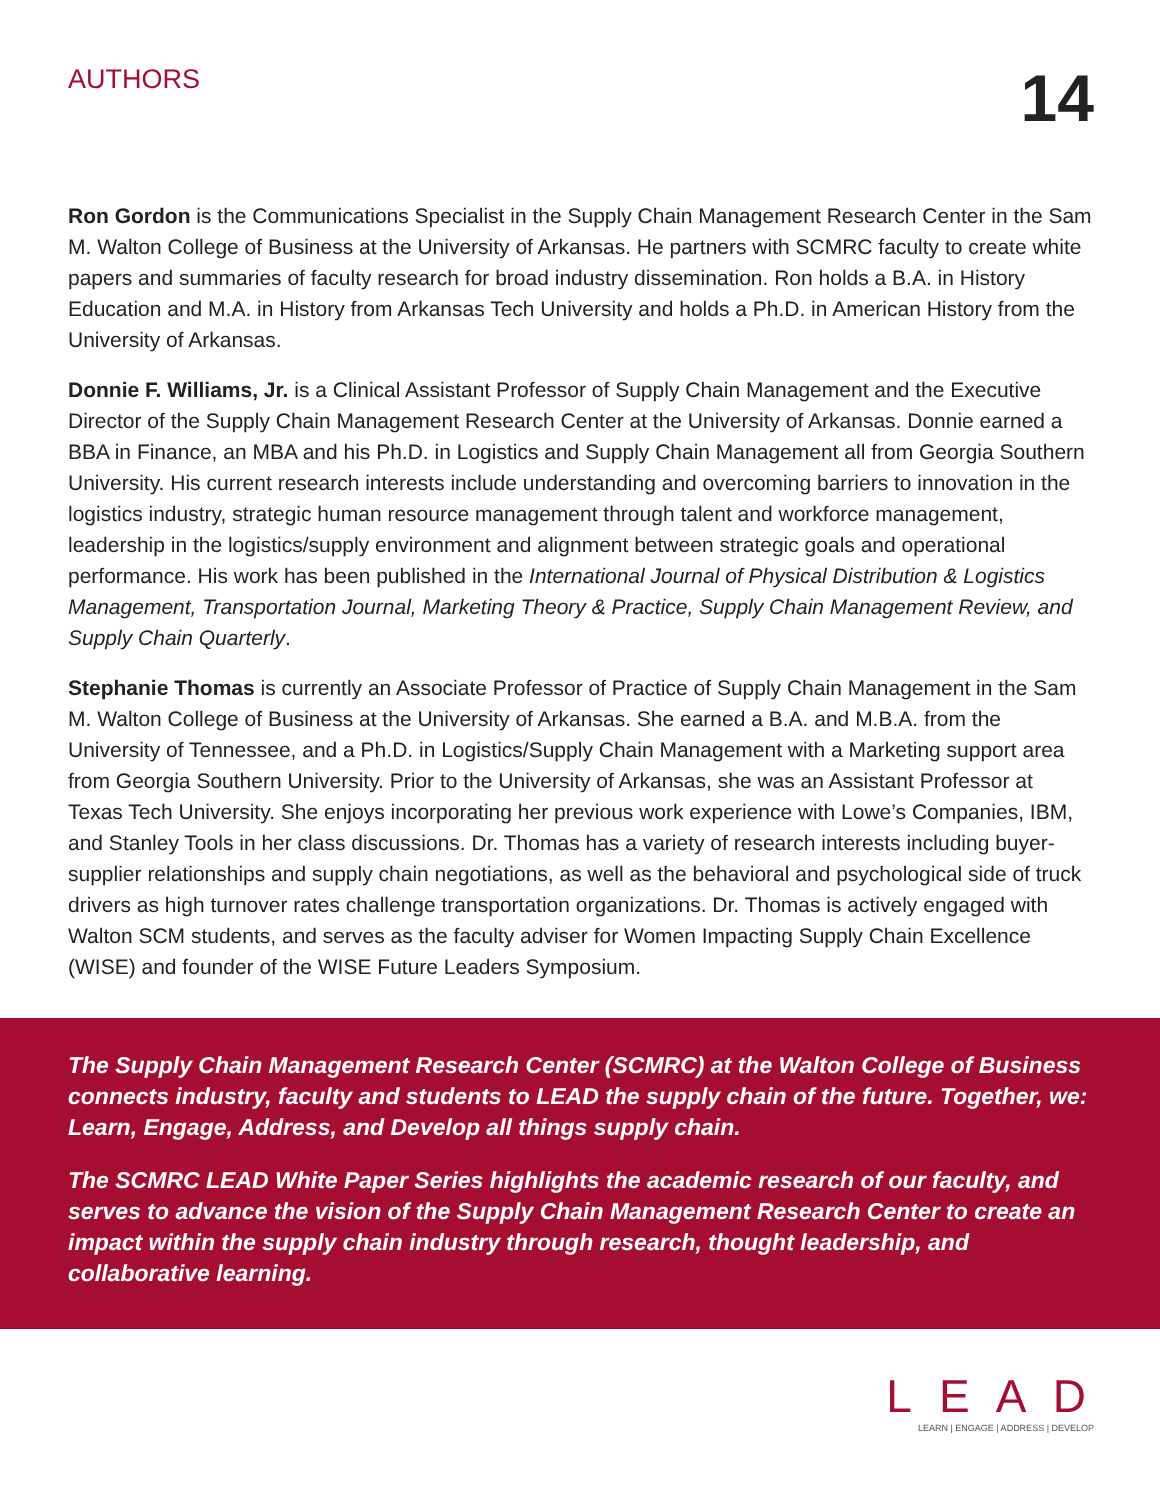AUTHORS
14
Ron Gordon is the Communications Specialist in the Supply Chain Management Research Center in the Sam M. Walton College of Business at the University of Arkansas. He partners with SCMRC faculty to create white papers and summaries of faculty research for broad industry dissemination. Ron holds a B.A. in History Education and M.A. in History from Arkansas Tech University and holds a Ph.D. in American History from the University of Arkansas.
Donnie F. Williams, Jr. is a Clinical Assistant Professor of Supply Chain Management and the Executive Director of the Supply Chain Management Research Center at the University of Arkansas. Donnie earned a BBA in Finance, an MBA and his Ph.D. in Logistics and Supply Chain Management all from Georgia Southern University. His current research interests include understanding and overcoming barriers to innovation in the logistics industry, strategic human resource management through talent and workforce management, leadership in the logistics/supply environment and alignment between strategic goals and operational performance. His work has been published in the International Journal of Physical Distribution & Logistics Management, Transportation Journal, Marketing Theory & Practice, Supply Chain Management Review, and Supply Chain Quarterly.
Stephanie Thomas is currently an Associate Professor of Practice of Supply Chain Management in the Sam M. Walton College of Business at the University of Arkansas. She earned a B.A. and M.B.A. from the University of Tennessee, and a Ph.D. in Logistics/Supply Chain Management with a Marketing support area from Georgia Southern University. Prior to the University of Arkansas, she was an Assistant Professor at Texas Tech University. She enjoys incorporating her previous work experience with Lowe’s Companies, IBM, and Stanley Tools in her class discussions. Dr. Thomas has a variety of research interests including buyer-supplier relationships and supply chain negotiations, as well as the behavioral and psychological side of truck drivers as high turnover rates challenge transportation organizations. Dr. Thomas is actively engaged with Walton SCM students, and serves as the faculty adviser for Women Impacting Supply Chain Excellence (WISE) and founder of the WISE Future Leaders Symposium.
The Supply Chain Management Research Center (SCMRC) at the Walton College of Business connects industry, faculty and students to LEAD the supply chain of the future. Together, we: Learn, Engage, Address, and Develop all things supply chain.
The SCMRC LEAD White Paper Series highlights the academic research of our faculty, and serves to advance the vision of the Supply Chain Management Research Center to create an impact within the supply chain industry through research, thought leadership, and collaborative learning.
L E A D
LEARN | ENGAGE | ADDRESS | DEVELOP